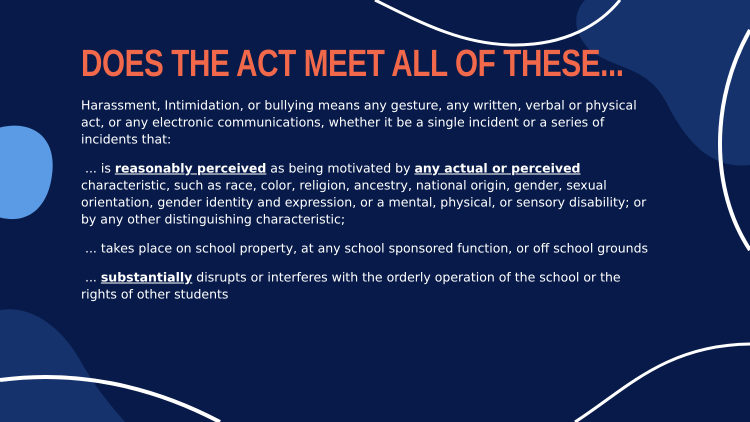DOES THE ACT MEET ALL OF THESE...
Harassment, Intimidation, or bullying means any gesture, any written, verbal or physical act, or any electronic communications, whether it be a single incident or a series of incidents that:
... is reasonably perceived as being motivated by any actual or perceived characteristic, such as race, color, religion, ancestry, national origin, gender, sexual orientation, gender identity and expression, or a mental, physical, or sensory disability; or by any other distinguishing characteristic;
... takes place on school property, at any school sponsored function, or off school grounds
... substantially disrupts or interferes with the orderly operation of the school or the rights of other students